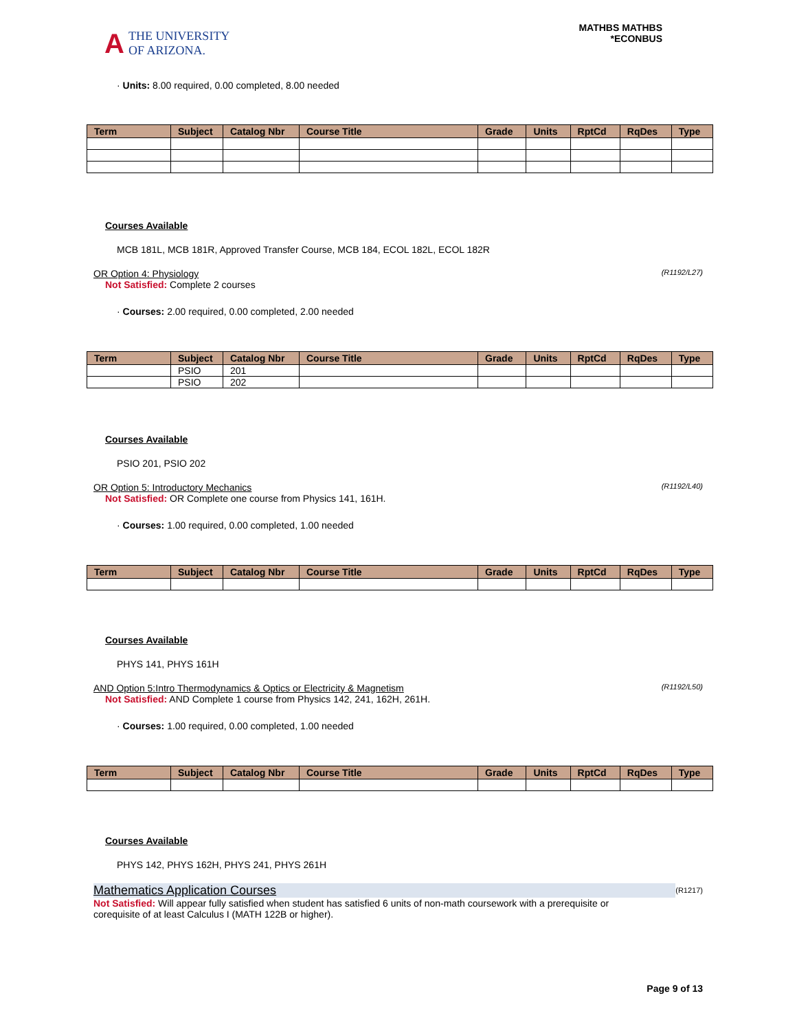A THE UNIVERSITY
OF ARIZONA.
MATHBS MATHBS
*ECONBUS
· Units: 8.00 required, 0.00 completed, 8.00 needed
| Term | Subject | Catalog Nbr | Course Title | Grade | Units | RptCd | RqDes | Type |
| --- | --- | --- | --- | --- | --- | --- | --- | --- |
Courses Available
MCB 181L, MCB 181R, Approved Transfer Course, MCB 184, ECOL 182L, ECOL 182R
(R1192/L27) OR Option 4: Physiology
Not Satisfied: Complete 2 courses
· Courses: 2.00 required, 0.00 completed, 2.00 needed
| Term | Subject | Catalog Nbr | Course Title | Grade | Units | RptCd | RqDes | Type |
| --- | --- | --- | --- | --- | --- | --- | --- | --- |
| | PSIO | 201 | | | | | | |
| | PSIO | 202 | | | | | | |
Courses Available
PSIO 201, PSIO 202
(R1192/L40) OR Option 5: Introductory Mechanics
Not Satisfied: OR Complete one course from Physics 141, 161H.
· Courses: 1.00 required, 0.00 completed, 1.00 needed
| Term | Subject | Catalog Nbr | Course Title | Grade | Units | RptCd | RqDes | Type |
| --- | --- | --- | --- | --- | --- | --- | --- | --- |
Courses Available
PHYS 141, PHYS 161H
(R1192/L50) AND Option 5:Intro Thermodynamics & Optics or Electricity & Magnetism
Not Satisfied: AND Complete 1 course from Physics 142, 241, 162H, 261H.
· Courses: 1.00 required, 0.00 completed, 1.00 needed
| Term | Subject | Catalog Nbr | Course Title | Grade | Units | RptCd | RqDes | Type |
| --- | --- | --- | --- | --- | --- | --- | --- | --- |
Courses Available
PHYS 142, PHYS 162H, PHYS 241, PHYS 261H
(R1217) Mathematics Application Courses
Not Satisfied: Will appear fully satisfied when student has satisfied 6 units of non-math coursework with a prerequisite or corequisite of at least Calculus I (MATH 122B or higher).
Page 9 of 13